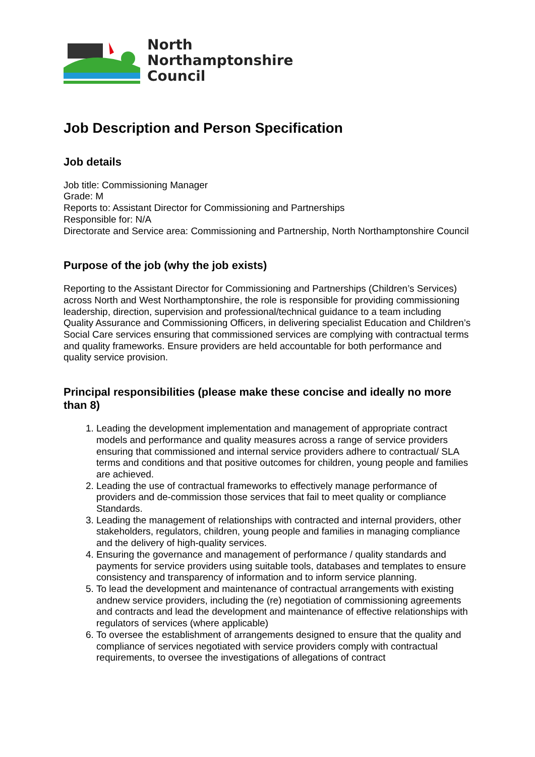North
Northamptonshire
Council
Job Description and Person Specification
Job details
Job title: Commissioning Manager
Grade: M
Reports to: Assistant Director for Commissioning and Partnerships
Responsible for: N/A
Directorate and Service area: Commissioning and Partnership, North Northamptonshire Council
Purpose of the job (why the job exists)
Reporting to the Assistant Director for Commissioning and Partnerships (Children’s Services) across North and West Northamptonshire, the role is responsible for providing commissioning leadership, direction, supervision and professional/technical guidance to a team including Quality Assurance and Commissioning Officers, in delivering specialist Education and Children’s Social Care services ensuring that commissioned services are complying with contractual terms and quality frameworks. Ensure providers are held accountable for both performance and quality service provision.
Principal responsibilities (please make these concise and ideally no more than 8)
1. Leading the development implementation and management of appropriate contract models and performance and quality measures across a range of service providers ensuring that commissioned and internal service providers adhere to contractual/ SLA terms and conditions and that positive outcomes for children, young people and families are achieved.
2. Leading the use of contractual frameworks to effectively manage performance of providers and de-commission those services that fail to meet quality or compliance Standards.
3. Leading the management of relationships with contracted and internal providers, other stakeholders, regulators, children, young people and families in managing compliance and the delivery of high-quality services.
4. Ensuring the governance and management of performance / quality standards and payments for service providers using suitable tools, databases and templates to ensure consistency and transparency of information and to inform service planning.
5. To lead the development and maintenance of contractual arrangements with existing andnew service providers, including the (re) negotiation of commissioning agreements and contracts and lead the development and maintenance of effective relationships with regulators of services (where applicable)
6. To oversee the establishment of arrangements designed to ensure that the quality and compliance of services negotiated with service providers comply with contractual requirements, to oversee the investigations of allegations of contract